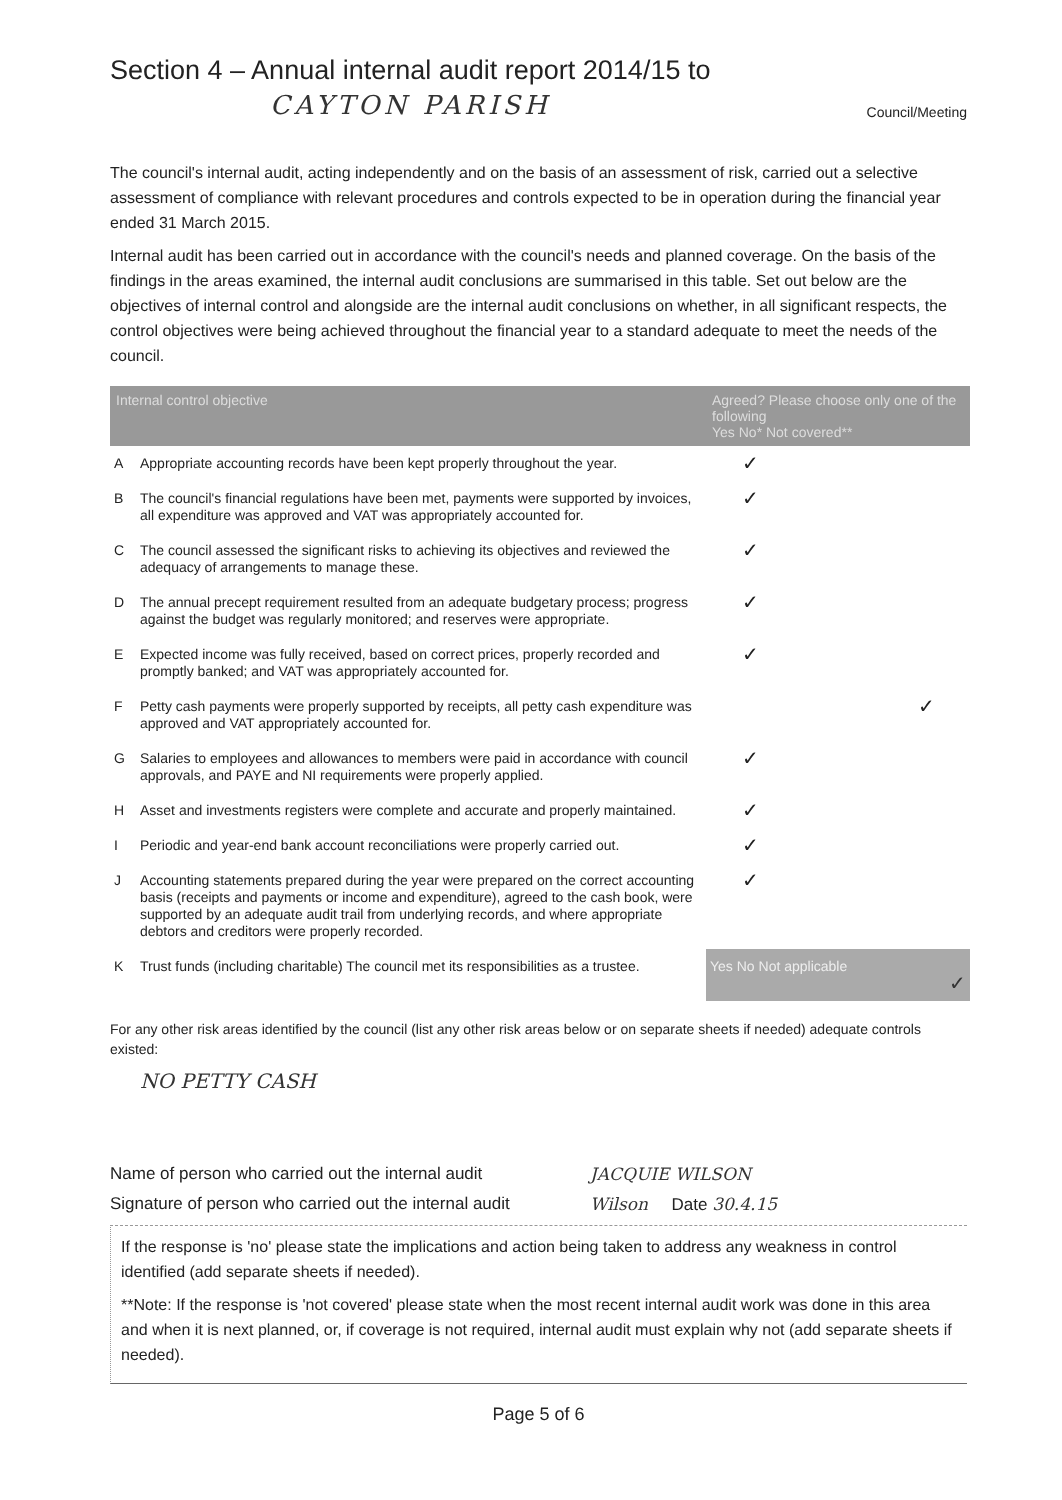Section 4 – Annual internal audit report 2014/15 to
CAYTON PARISH Council/Meeting
The council's internal audit, acting independently and on the basis of an assessment of risk, carried out a selective assessment of compliance with relevant procedures and controls expected to be in operation during the financial year ended 31 March 2015.
Internal audit has been carried out in accordance with the council's needs and planned coverage. On the basis of the findings in the areas examined, the internal audit conclusions are summarised in this table. Set out below are the objectives of internal control and alongside are the internal audit conclusions on whether, in all significant respects, the control objectives were being achieved throughout the financial year to a standard adequate to meet the needs of the council.
| Internal control objective | | Agreed? Please choose only one of the following Yes No* Not covered** | | |
| --- | --- | --- | --- | --- |
| A | Appropriate accounting records have been kept properly throughout the year. | ✓ | | |
| B | The council's financial regulations have been met, payments were supported by invoices, all expenditure was approved and VAT was appropriately accounted for. | ✓ | | |
| C | The council assessed the significant risks to achieving its objectives and reviewed the adequacy of arrangements to manage these. | ✓ | | |
| D | The annual precept requirement resulted from an adequate budgetary process; progress against the budget was regularly monitored; and reserves were appropriate. | ✓ | | |
| E | Expected income was fully received, based on correct prices, properly recorded and promptly banked; and VAT was appropriately accounted for. | ✓ | | |
| F | Petty cash payments were properly supported by receipts, all petty cash expenditure was approved and VAT appropriately accounted for. | | | ✓ |
| G | Salaries to employees and allowances to members were paid in accordance with council approvals, and PAYE and NI requirements were properly applied. | ✓ | | |
| H | Asset and investments registers were complete and accurate and properly maintained. | ✓ | | |
| I | Periodic and year-end bank account reconciliations were properly carried out. | ✓ | | |
| J | Accounting statements prepared during the year were prepared on the correct accounting basis (receipts and payments or income and expenditure), agreed to the cash book, were supported by an adequate audit trail from underlying records, and where appropriate debtors and creditors were properly recorded. | ✓ | | |
| K | Trust funds (including charitable) The council met its responsibilities as a trustee. | Yes No Not applicable ✓ | | |
For any other risk areas identified by the council (list any other risk areas below or on separate sheets if needed) adequate controls existed:
NO PETTY CASH
Name of person who carried out the internal audit JACQUIE WILSON
Signature of person who carried out the internal audit Wilson Date 30.4.15
If the response is 'no' please state the implications and action being taken to address any weakness in control identified (add separate sheets if needed).
**Note: If the response is 'not covered' please state when the most recent internal audit work was done in this area and when it is next planned, or, if coverage is not required, internal audit must explain why not (add separate sheets if needed).
Page 5 of 6